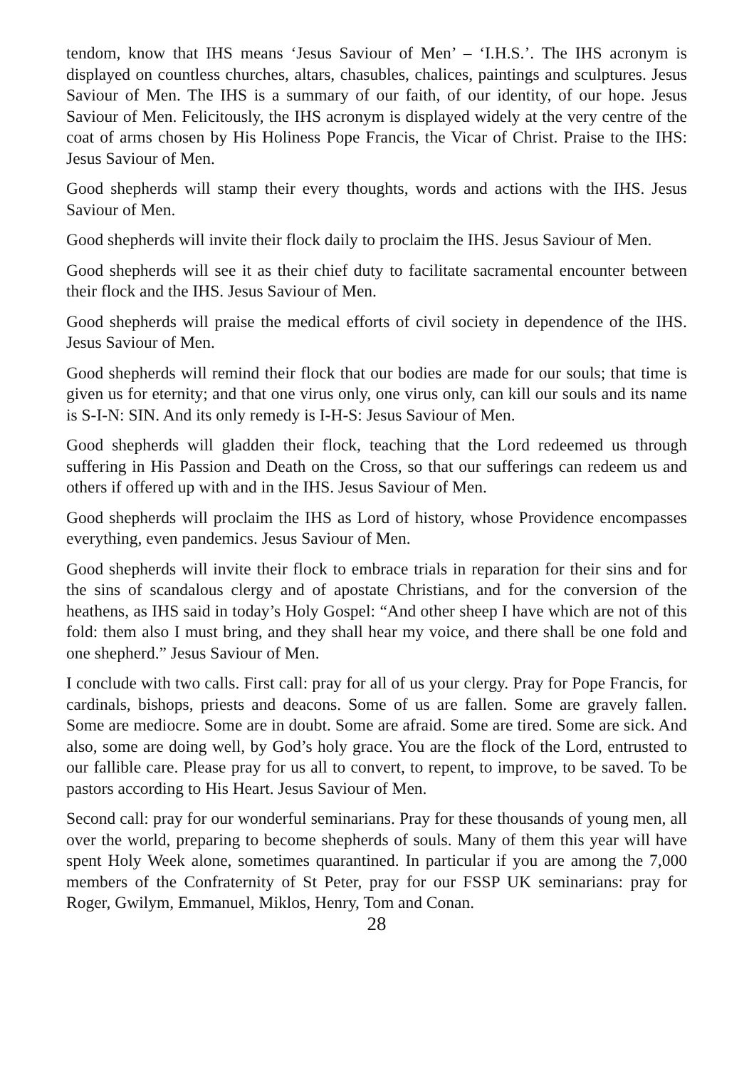tendom, know that IHS means ‘Jesus Saviour of Men’ – ‘I.H.S.’. The IHS acronym is displayed on countless churches, altars, chasubles, chalices, paintings and sculptures. Jesus Saviour of Men. The IHS is a summary of our faith, of our identity, of our hope. Jesus Saviour of Men. Felicitously, the IHS acronym is displayed widely at the very centre of the coat of arms chosen by His Holiness Pope Francis, the Vicar of Christ. Praise to the IHS: Jesus Saviour of Men.
Good shepherds will stamp their every thoughts, words and actions with the IHS. Jesus Saviour of Men.
Good shepherds will invite their flock daily to proclaim the IHS. Jesus Saviour of Men.
Good shepherds will see it as their chief duty to facilitate sacramental encounter between their flock and the IHS. Jesus Saviour of Men.
Good shepherds will praise the medical efforts of civil society in dependence of the IHS. Jesus Saviour of Men.
Good shepherds will remind their flock that our bodies are made for our souls; that time is given us for eternity; and that one virus only, one virus only, can kill our souls and its name is S-I-N: SIN. And its only remedy is I-H-S: Jesus Saviour of Men.
Good shepherds will gladden their flock, teaching that the Lord redeemed us through suffering in His Passion and Death on the Cross, so that our sufferings can redeem us and others if offered up with and in the IHS. Jesus Saviour of Men.
Good shepherds will proclaim the IHS as Lord of history, whose Providence encompasses everything, even pandemics. Jesus Saviour of Men.
Good shepherds will invite their flock to embrace trials in reparation for their sins and for the sins of scandalous clergy and of apostate Christians, and for the conversion of the heathens, as IHS said in today’s Holy Gospel: “And other sheep I have which are not of this fold: them also I must bring, and they shall hear my voice, and there shall be one fold and one shepherd.” Jesus Saviour of Men.
I conclude with two calls. First call: pray for all of us your clergy. Pray for Pope Francis, for cardinals, bishops, priests and deacons. Some of us are fallen. Some are gravely fallen. Some are mediocre. Some are in doubt. Some are afraid. Some are tired. Some are sick. And also, some are doing well, by God’s holy grace. You are the flock of the Lord, entrusted to our fallible care. Please pray for us all to convert, to repent, to improve, to be saved. To be pastors according to His Heart. Jesus Saviour of Men.
Second call: pray for our wonderful seminarians. Pray for these thousands of young men, all over the world, preparing to become shepherds of souls. Many of them this year will have spent Holy Week alone, sometimes quarantined. In particular if you are among the 7,000 members of the Confraternity of St Peter, pray for our FSSP UK seminarians: pray for Roger, Gwilym, Emmanuel, Miklos, Henry, Tom and Conan.
28